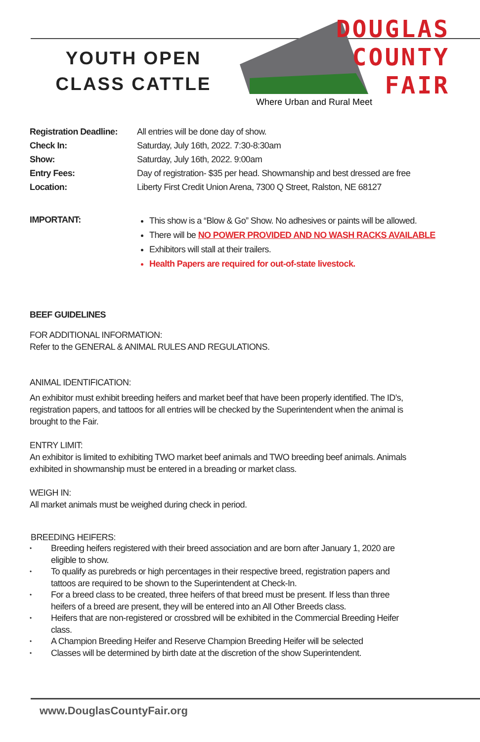YOUTH OPEN
CLASS CATTLE
DOUGLAS
COUNTY
FAIR
Where Urban and Rural Meet
Registration Deadline:
All entries will be done day of show.
Check In: Saturday, July 16th, 2022. 7:30-8:30am
Show: Saturday, July 16th, 2022. 9:00am
Entry Fees: Day of registration- $35 per head. Showmanship and best dressed are free
Location: Liberty First Credit Union Arena, 7300 Q Street, Ralston, NE 68127
IMPORTANT:
This show is a “Blow & Go” Show. No adhesives or paints will be allowed.
There will be NO POWER PROVIDED AND NO WASH RACKS AVAILABLE
Exhibitors will stall at their trailers.
Health Papers are required for out-of-state livestock.
BEEF GUIDELINES
FOR ADDITIONAL INFORMATION:
Refer to the GENERAL & ANIMAL RULES AND REGULATIONS.
ANIMAL IDENTIFICATION:
An exhibitor must exhibit breeding heifers and market beef that have been properly identified. The ID’s,
registration papers, and tattoos for all entries will be checked by the Superintendent when the animal is
brought to the Fair.
ENTRY LIMIT:
An exhibitor is limited to exhibiting TWO market beef animals and TWO breeding beef animals. Animals
exhibited in showmanship must be entered in a breading or market class.
WEIGH IN:
All market animals must be weighed during check in period.
BREEDING HEIFERS:
• Breeding heifers registered with their breed association and are born after January 1, 2020 are
eligible to show.
• To qualify as purebreds or high percentages in their respective breed, registration papers and
tattoos are required to be shown to the Superintendent at Check-In.
• For a breed class to be created, three heifers of that breed must be present. If less than three
heifers of a breed are present, they will be entered into an All Other Breeds class.
• Heifers that are non-registered or crossbred will be exhibited in the Commercial Breeding Heifer
class.
• A Champion Breeding Heifer and Reserve Champion Breeding Heifer will be selected
• Classes will be determined by birth date at the discretion of the show Superintendent.
www.DouglasCountyFair.org